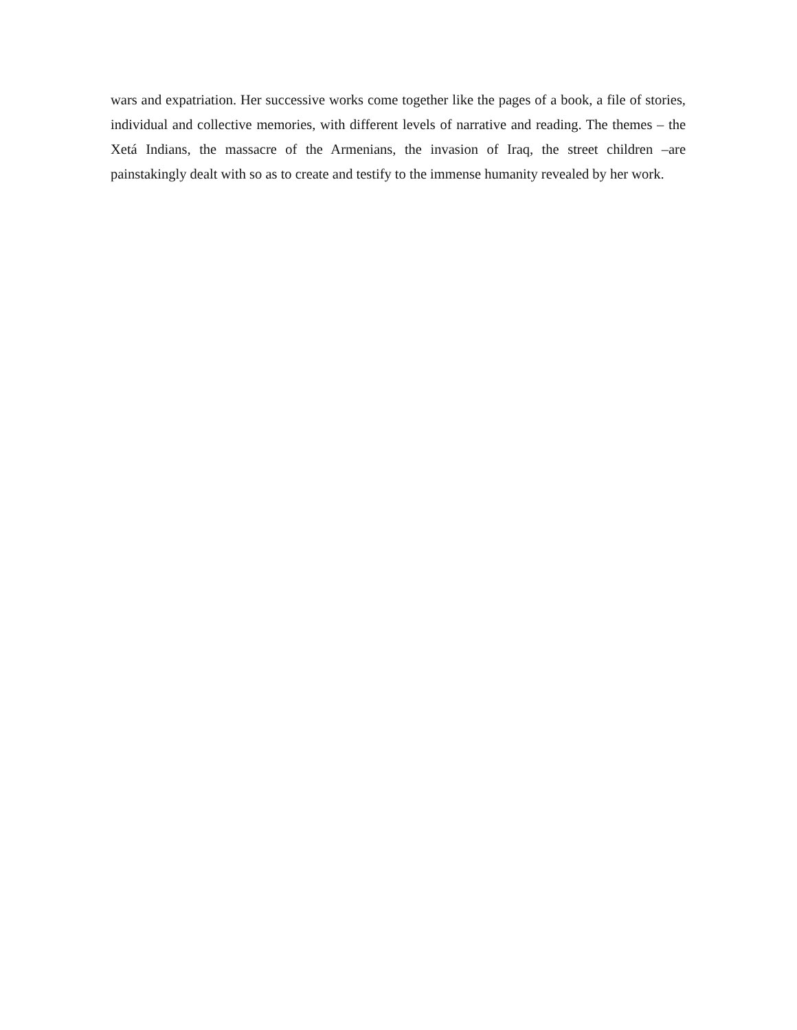wars and expatriation. Her successive works come together like the pages of a book, a file of stories, individual and collective memories, with different levels of narrative and reading. The themes – the Xetá Indians, the massacre of the Armenians, the invasion of Iraq, the street children –are painstakingly dealt with so as to create and testify to the immense humanity revealed by her work.